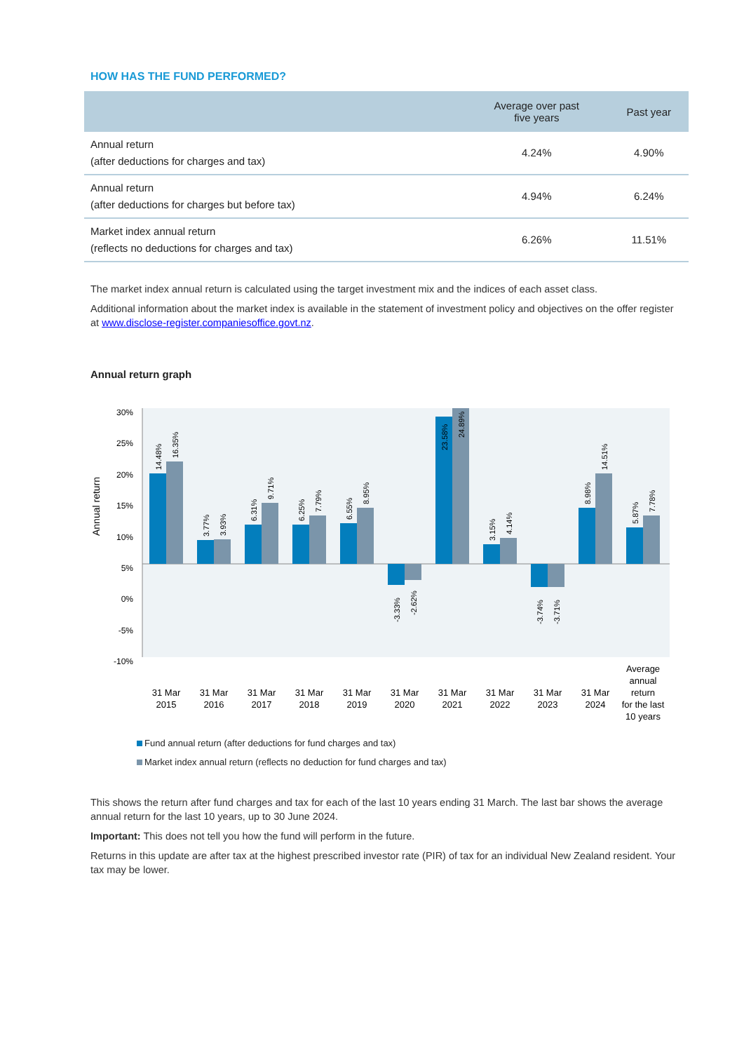HOW HAS THE FUND PERFORMED?
| | Average over past five years | Past year |
| --- | --- | --- |
| Annual return (after deductions for charges and tax) | 4.24% | 4.90% |
| Annual return (after deductions for charges but before tax) | 4.94% | 6.24% |
| Market index annual return (reflects no deductions for charges and tax) | 6.26% | 11.51% |
The market index annual return is calculated using the target investment mix and the indices of each asset class.
Additional information about the market index is available in the statement of investment policy and objectives on the offer register at www.disclose-register.companiesoffice.govt.nz.
Annual return graph
Annual return
30%
25%
20%
15%
10%
5%
0%
-5%
-10%
14.48%
16.35%
3.77%
3.93%
6.31%
9.71%
6.25%
7.79%
6.55%
8.95%
-3.33%
-2.62%
23.58%
24.89%
3.15%
4.14%
-3.74%
-3.71%
8.98%
14.51%
5.87%
7.78%
31 Mar
2015
31 Mar
2016
31 Mar
2017
31 Mar
2018
31 Mar
2019
31 Mar
2020
31 Mar
2021
31 Mar
2022
31 Mar
2023
31 Mar
2024
Average
annual
return
for the last
10 years
Fund annual return (after deductions for fund charges and tax)
Market index annual return (reflects no deduction for fund charges and tax)
This shows the return after fund charges and tax for each of the last 10 years ending 31 March. The last bar shows the average annual return for the last 10 years, up to 30 June 2024.
Important: This does not tell you how the fund will perform in the future.
Returns in this update are after tax at the highest prescribed investor rate (PIR) of tax for an individual New Zealand resident. Your tax may be lower.